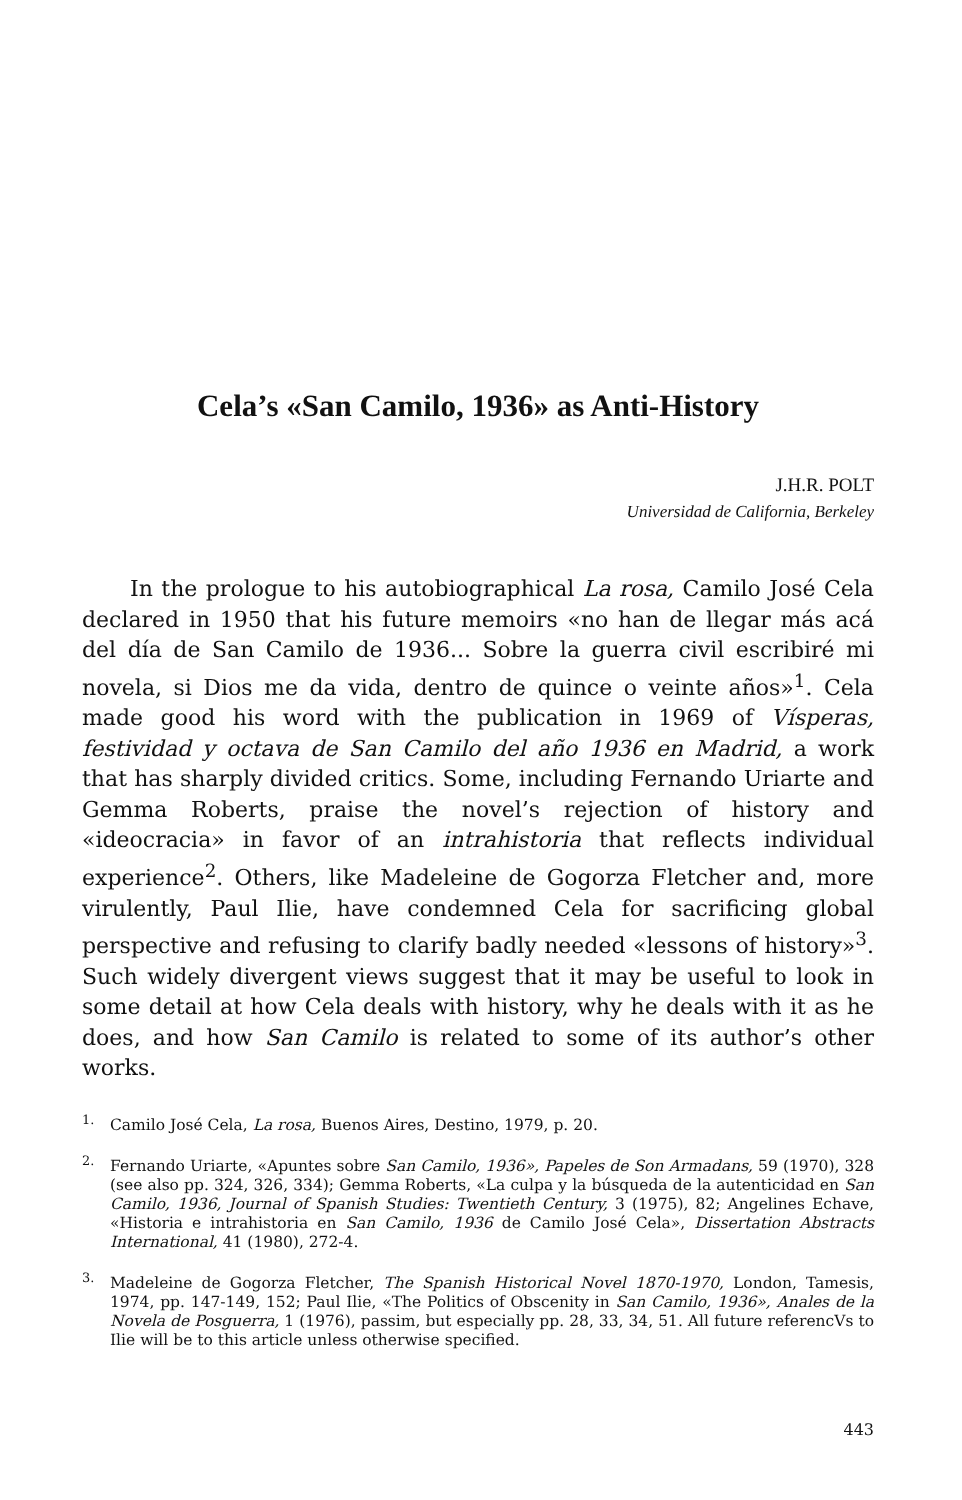Cela’s «San Camilo, 1936» as Anti-History
J.H.R. POLT
Universidad de California, Berkeley
In the prologue to his autobiographical La rosa, Camilo José Cela declared in 1950 that his future memoirs «no han de llegar más acá del día de San Camilo de 1936... Sobre la guerra civil escribiré mi novela, si Dios me da vida, dentro de quince o veinte años»<sup>1</sup>. Cela made good his word with the publication in 1969 of Vísperas, festividad y octava de San Camilo del año 1936 en Madrid, a work that has sharply divided critics. Some, including Fernando Uriarte and Gemma Roberts, praise the novel’s rejection of history and «ideocracia» in favor of an intrahistoria that reflects individual experience<sup>2</sup>. Others, like Madeleine de Gogorza Fletcher and, more virulently, Paul Ilie, have condemned Cela for sacrificing global perspective and refusing to clarify badly needed «lessons of history»<sup>3</sup>. Such widely divergent views suggest that it may be useful to look in some detail at how Cela deals with history, why he deals with it as he does, and how San Camilo is related to some of its author’s other works.
<sup>1.</sup> Camilo José Cela, La rosa, Buenos Aires, Destino, 1979, p. 20.
<sup>2.</sup> Fernando Uriarte, «Apuntes sobre San Camilo, 1936», Papeles de Son Armadans, 59 (1970), 328 (see also pp. 324, 326, 334); Gemma Roberts, «La culpa y la búsqueda de la autenticidad en San Camilo, 1936, Journal of Spanish Studies: Twentieth Century, 3 (1975), 82; Angelines Echave, «Historia e intrahistoria en San Camilo, 1936 de Camilo José Cela», Dissertation Abstracts International, 41 (1980), 272-4.
<sup>3.</sup> Madeleine de Gogorza Fletcher, The Spanish Historical Novel 1870-1970, London, Tamesis, 1974, pp. 147-149, 152; Paul Ilie, «The Politics of Obscenity in San Camilo, 1936», Anales de la Novela de Posguerra, 1 (1976), passim, but especially pp. 28, 33, 34, 51. All future referencVs to Ilie will be to this article unless otherwise specified.
443